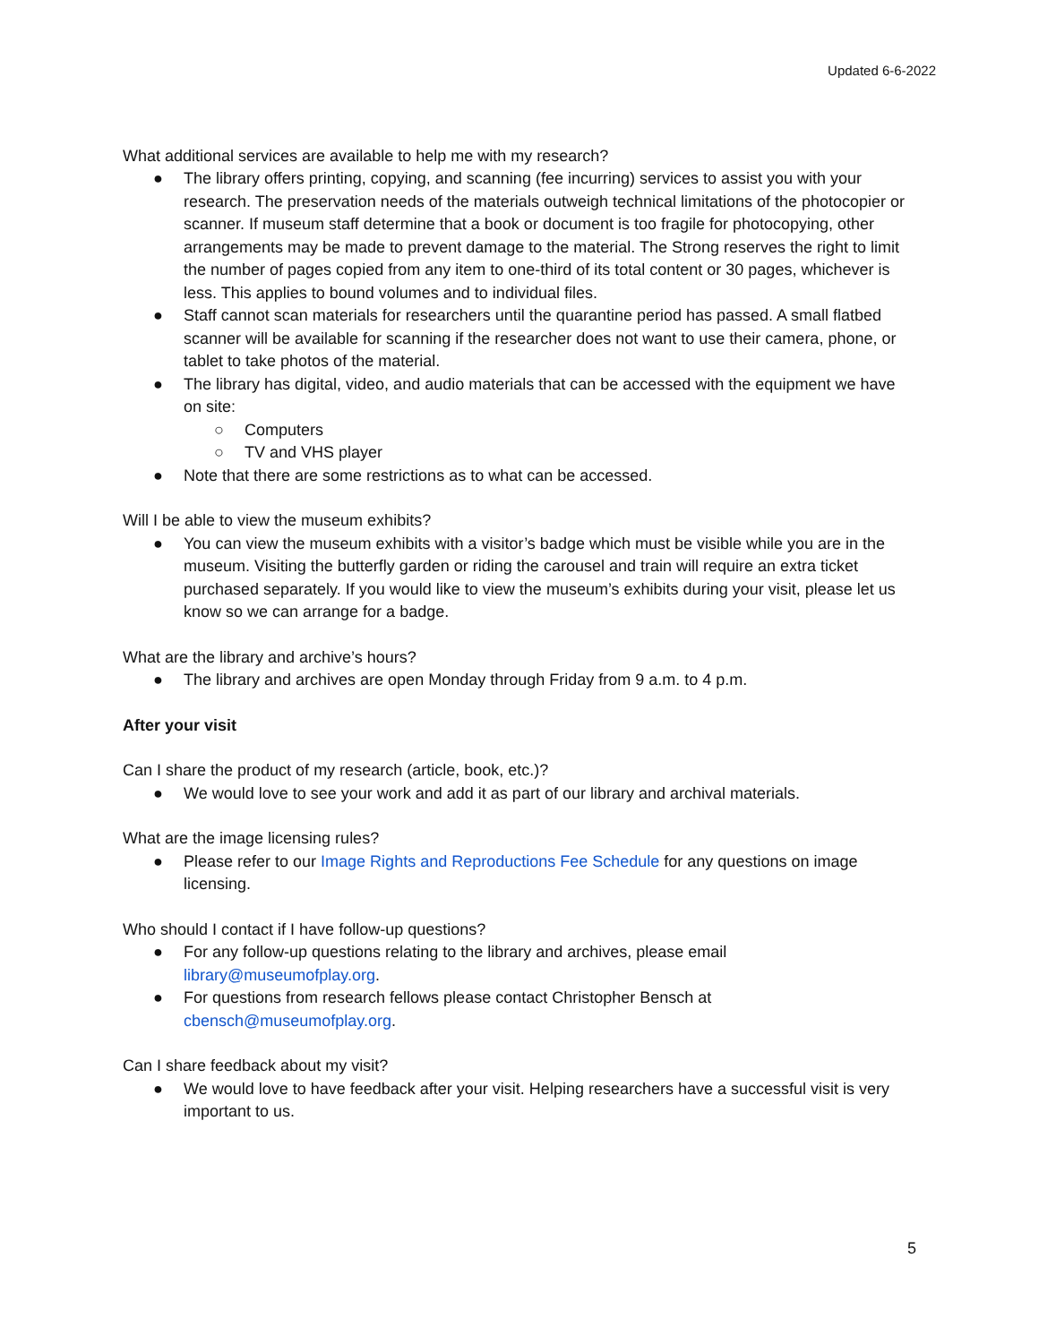Updated 6-6-2022
What additional services are available to help me with my research?
● The library offers printing, copying, and scanning (fee incurring) services to assist you with your research. The preservation needs of the materials outweigh technical limitations of the photocopier or scanner. If museum staff determine that a book or document is too fragile for photocopying, other arrangements may be made to prevent damage to the material. The Strong reserves the right to limit the number of pages copied from any item to one-third of its total content or 30 pages, whichever is less. This applies to bound volumes and to individual files.
● Staff cannot scan materials for researchers until the quarantine period has passed. A small flatbed scanner will be available for scanning if the researcher does not want to use their camera, phone, or tablet to take photos of the material.
● The library has digital, video, and audio materials that can be accessed with the equipment we have on site:
○ Computers
○ TV and VHS player
● Note that there are some restrictions as to what can be accessed.
Will I be able to view the museum exhibits?
● You can view the museum exhibits with a visitor’s badge which must be visible while you are in the museum. Visiting the butterfly garden or riding the carousel and train will require an extra ticket purchased separately. If you would like to view the museum’s exhibits during your visit, please let us know so we can arrange for a badge.
What are the library and archive’s hours?
● The library and archives are open Monday through Friday from 9 a.m. to 4 p.m.
After your visit
Can I share the product of my research (article, book, etc.)?
● We would love to see your work and add it as part of our library and archival materials.
What are the image licensing rules?
● Please refer to our Image Rights and Reproductions Fee Schedule for any questions on image licensing.
Who should I contact if I have follow-up questions?
● For any follow-up questions relating to the library and archives, please email library@museumofplay.org.
● For questions from research fellows please contact Christopher Bensch at cbensch@museumofplay.org.
Can I share feedback about my visit?
● We would love to have feedback after your visit. Helping researchers have a successful visit is very important to us.
5